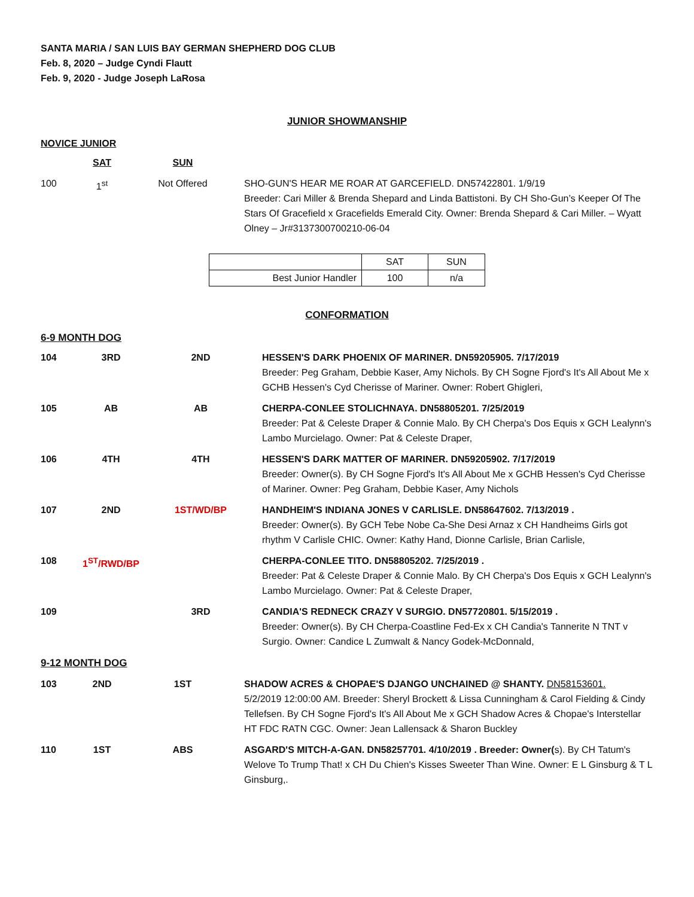SANTA MARIA / SAN LUIS BAY GERMAN SHEPHERD DOG CLUB
Feb. 8, 2020 – Judge Cyndi Flautt
Feb. 9, 2020 - Judge Joseph LaRosa
JUNIOR SHOWMANSHIP
NOVICE JUNIOR
| | SAT | SUN | |
| 100 | 1<sup>st</sup> | Not Offered | SHO-GUN'S HEAR ME ROAR AT GARCEFIELD. DN57422801. 1/9/19 Breeder: Cari Miller & Brenda Shepard and Linda Battistoni. By CH Sho-Gun’s Keeper Of The Stars Of Gracefield x Gracefields Emerald City. Owner: Brenda Shepard & Cari Miller. – Wyatt Olney – Jr#3137300700210-06-04 |
| | SAT | SUN |
| Best Junior Handler | 100 | n/a |
CONFORMATION
6-9 MONTH DOG
| 104 | 3RD | 2ND | HESSEN'S DARK PHOENIX OF MARINER. DN59205905. 7/17/2019 Breeder: Peg Graham, Debbie Kaser, Amy Nichols. By CH Sogne Fjord's It's All About Me x GCHB Hessen's Cyd Cherisse of Mariner. Owner: Robert Ghigleri, |
| 105 | AB | AB | CHERPA-CONLEE STOLICHNAYA. DN58805201. 7/25/2019 Breeder: Pat & Celeste Draper & Connie Malo. By CH Cherpa's Dos Equis x GCH Lealynn's Lambo Murcielago. Owner: Pat & Celeste Draper, |
| 106 | 4TH | 4TH | HESSEN'S DARK MATTER OF MARINER. DN59205902. 7/17/2019 Breeder: Owner(s). By CH Sogne Fjord's It's All About Me x GCHB Hessen's Cyd Cherisse of Mariner. Owner: Peg Graham, Debbie Kaser, Amy Nichols |
| 107 | 2ND | 1ST/WD/BP | HANDHEIM'S INDIANA JONES V CARLISLE. DN58647602. 7/13/2019 . Breeder: Owner(s). By GCH Tebe Nobe Ca-She Desi Arnaz x CH Handheims Girls got rhythm V Carlisle CHIC. Owner: Kathy Hand, Dionne Carlisle, Brian Carlisle, |
| 108 | 1<sup>ST</sup>/RWD/BP | | CHERPA-CONLEE TITO. DN58805202. 7/25/2019 . Breeder: Pat & Celeste Draper & Connie Malo. By CH Cherpa's Dos Equis x GCH Lealynn's Lambo Murcielago. Owner: Pat & Celeste Draper, |
| 109 | | 3RD | CANDIA'S REDNECK CRAZY V SURGIO. DN57720801. 5/15/2019 . Breeder: Owner(s). By CH Cherpa-Coastline Fed-Ex x CH Candia's Tannerite N TNT v Surgio. Owner: Candice L Zumwalt & Nancy Godek-McDonnald, |
9-12 MONTH DOG
| 103 | 2ND | 1ST | SHADOW ACRES & CHOPAE'S DJANGO UNCHAINED @ SHANTY. DN58153601. 5/2/2019 12:00:00 AM. Breeder: Sheryl Brockett & Lissa Cunningham & Carol Fielding & Cindy Tellefsen. By CH Sogne Fjord's It's All About Me x GCH Shadow Acres & Chopae's Interstellar HT FDC RATN CGC. Owner: Jean Lallensack & Sharon Buckley |
| 110 | 1ST | ABS | ASGARD'S MITCH-A-GAN. DN58257701. 4/10/2019 . Breeder: Owner( s). By CH Tatum's Welove To Trump That! x CH Du Chien's Kisses Sweeter Than Wine. Owner: E L Ginsburg & T L Ginsburg,. |